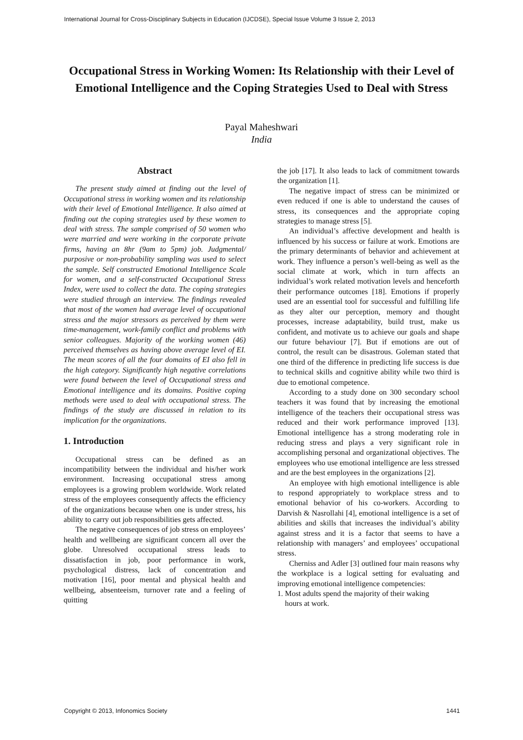International Journal for Cross-Disciplinary Subjects in Education (IJCDSE), Special Issue Volume 3 Issue 2, 2013
Occupational Stress in Working Women: Its Relationship with their Level of Emotional Intelligence and the Coping Strategies Used to Deal with Stress
Payal Maheshwari
India
Abstract
The present study aimed at finding out the level of Occupational stress in working women and its relationship with their level of Emotional Intelligence. It also aimed at finding out the coping strategies used by these women to deal with stress. The sample comprised of 50 women who were married and were working in the corporate private firms, having an 8hr (9am to 5pm) job. Judgmental/ purposive or non-probability sampling was used to select the sample. Self constructed Emotional Intelligence Scale for women, and a self-constructed Occupational Stress Index, were used to collect the data. The coping strategies were studied through an interview. The findings revealed that most of the women had average level of occupational stress and the major stressors as perceived by them were time-management, work-family conflict and problems with senior colleagues. Majority of the working women (46) perceived themselves as having above average level of EI. The mean scores of all the four domains of EI also fell in the high category. Significantly high negative correlations were found between the level of Occupational stress and Emotional intelligence and its domains. Positive coping methods were used to deal with occupational stress. The findings of the study are discussed in relation to its implication for the organizations.
1. Introduction
Occupational stress can be defined as an incompatibility between the individual and his/her work environment. Increasing occupational stress among employees is a growing problem worldwide. Work related stress of the employees consequently affects the efficiency of the organizations because when one is under stress, his ability to carry out job responsibilities gets affected.
The negative consequences of job stress on employees’ health and wellbeing are significant concern all over the globe. Unresolved occupational stress leads to dissatisfaction in job, poor performance in work, psychological distress, lack of concentration and motivation [16], poor mental and physical health and wellbeing, absenteeism, turnover rate and a feeling of quitting
the job [17]. It also leads to lack of commitment towards the organization [1].
The negative impact of stress can be minimized or even reduced if one is able to understand the causes of stress, its consequences and the appropriate coping strategies to manage stress [5].
An individual’s affective development and health is influenced by his success or failure at work. Emotions are the primary determinants of behavior and achievement at work. They influence a person’s well-being as well as the social climate at work, which in turn affects an individual’s work related motivation levels and henceforth their performance outcomes [18]. Emotions if properly used are an essential tool for successful and fulfilling life as they alter our perception, memory and thought processes, increase adaptability, build trust, make us confident, and motivate us to achieve our goals and shape our future behaviour [7]. But if emotions are out of control, the result can be disastrous. Goleman stated that one third of the difference in predicting life success is due to technical skills and cognitive ability while two third is due to emotional competence.
According to a study done on 300 secondary school teachers it was found that by increasing the emotional intelligence of the teachers their occupational stress was reduced and their work performance improved [13]. Emotional intelligence has a strong moderating role in reducing stress and plays a very significant role in accomplishing personal and organizational objectives. The employees who use emotional intelligence are less stressed and are the best employees in the organizations [2].
An employee with high emotional intelligence is able to respond appropriately to workplace stress and to emotional behavior of his co-workers. According to Darvish & Nasrollahi [4], emotional intelligence is a set of abilities and skills that increases the individual’s ability against stress and it is a factor that seems to have a relationship with managers’ and employees’ occupational stress.
Cherniss and Adler [3] outlined four main reasons why the workplace is a logical setting for evaluating and improving emotional intelligence competencies:
1. Most adults spend the majority of their waking
hours at work.
Copyright © 2013, Infonomics Society 1441